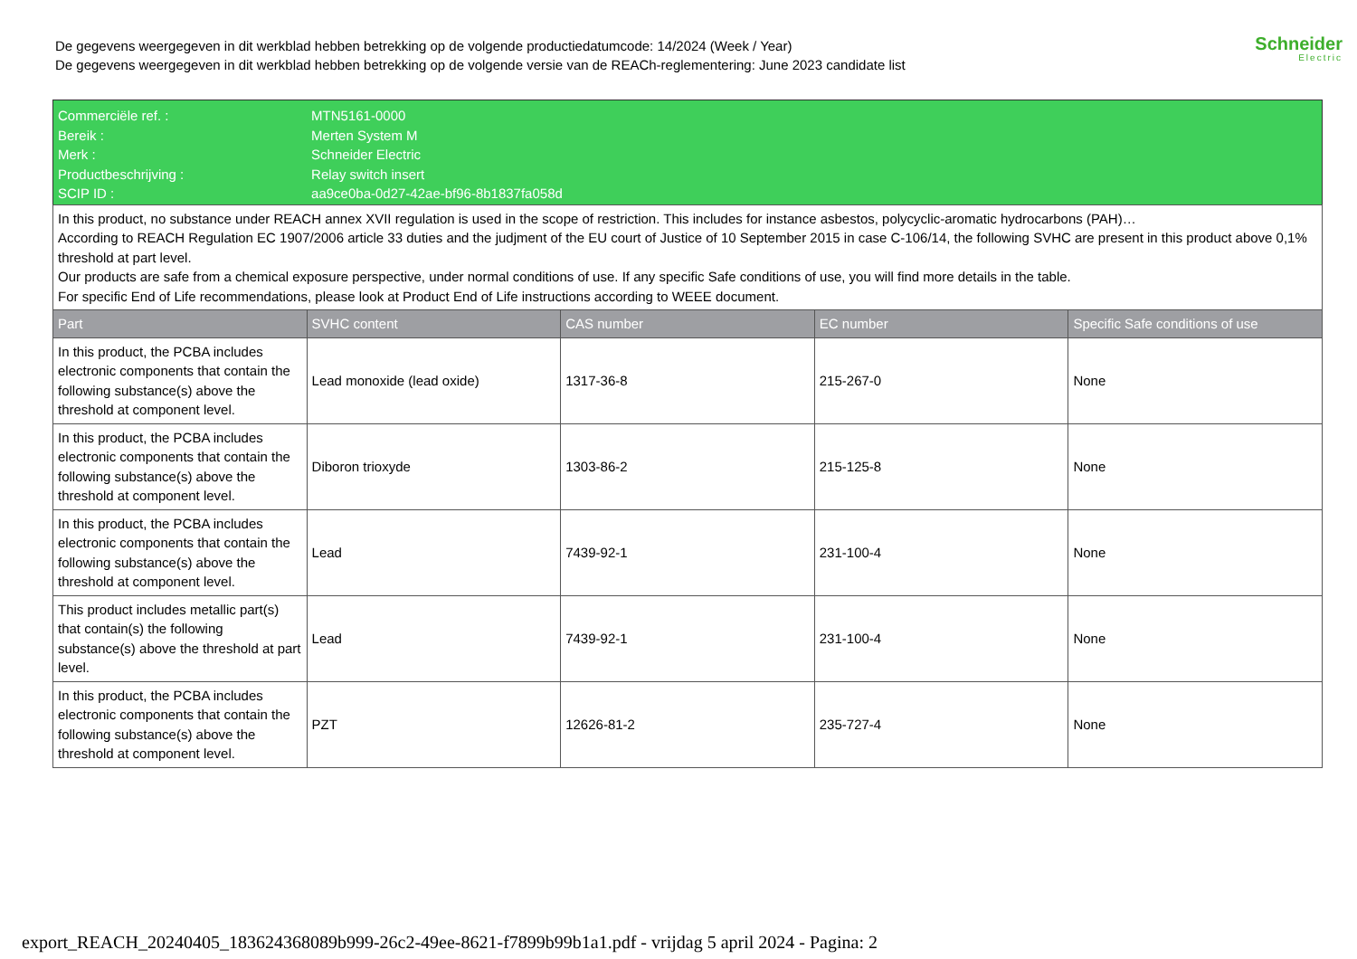De gegevens weergegeven in dit werkblad hebben betrekking op de volgende productiedatumcode: 14/2024 (Week / Year)
De gegevens weergegeven in dit werkblad hebben betrekking op de volgende versie van de REACh-reglementering: June 2023 candidate list
Schneider
Electric
| Commerciële ref. : Bereik : Merk : Productbeschrijving : SCIP ID : | MTN5161-0000 Merten System M Schneider Electric Relay switch insert aa9ce0ba-0d27-42ae-bf96-8b1837fa058d | | | |
| In this product, no substance under REACH annex XVII regulation is used in the scope of restriction. This includes for instance asbestos, polycyclic-aromatic hydrocarbons (PAH)… According to REACH Regulation EC 1907/2006 article 33 duties and the judjment of the EU court of Justice of 10 September 2015 in case C-106/14, the following SVHC are present in this product above 0,1% threshold at part level. Our products are safe from a chemical exposure perspective, under normal conditions of use. If any specific Safe conditions of use, you will find more details in the table. For specific End of Life recommendations, please look at Product End of Life instructions according to WEEE document. | | | | |
| Part | SVHC content | CAS number | EC number | Specific Safe conditions of use |
| In this product, the PCBA includes electronic components that contain the following substance(s) above the threshold at component level. | Lead monoxide (lead oxide) | 1317-36-8 | 215-267-0 | None |
| In this product, the PCBA includes electronic components that contain the following substance(s) above the threshold at component level. | Diboron trioxyde | 1303-86-2 | 215-125-8 | None |
| In this product, the PCBA includes electronic components that contain the following substance(s) above the threshold at component level. | Lead | 7439-92-1 | 231-100-4 | None |
| This product includes metallic part(s) that contain(s) the following substance(s) above the threshold at part level. | Lead | 7439-92-1 | 231-100-4 | None |
| In this product, the PCBA includes electronic components that contain the following substance(s) above the threshold at component level. | PZT | 12626-81-2 | 235-727-4 | None |
export_REACH_20240405_183624368089b999-26c2-49ee-8621-f7899b99b1a1.pdf - vrijdag 5 april 2024 - Pagina: 2